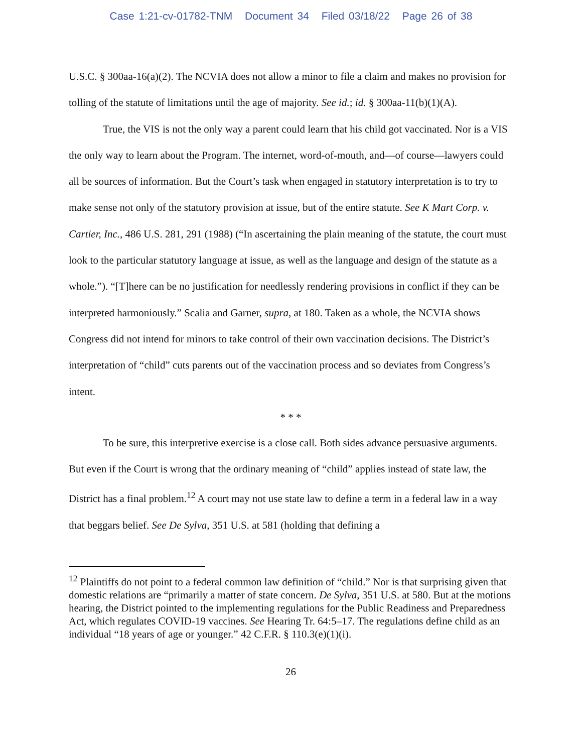Case 1:21-cv-01782-TNM Document 34 Filed 03/18/22 Page 26 of 38
U.S.C. § 300aa-16(a)(2). The NCVIA does not allow a minor to file a claim and makes no provision for tolling of the statute of limitations until the age of majority. See id.; id. § 300aa-11(b)(1)(A).
True, the VIS is not the only way a parent could learn that his child got vaccinated. Nor is a VIS the only way to learn about the Program. The internet, word-of-mouth, and—of course—lawyers could all be sources of information. But the Court’s task when engaged in statutory interpretation is to try to make sense not only of the statutory provision at issue, but of the entire statute. See K Mart Corp. v. Cartier, Inc., 486 U.S. 281, 291 (1988) (“In ascertaining the plain meaning of the statute, the court must look to the particular statutory language at issue, as well as the language and design of the statute as a whole.”). “[T]here can be no justification for needlessly rendering provisions in conflict if they can be interpreted harmoniously.” Scalia and Garner, supra, at 180. Taken as a whole, the NCVIA shows Congress did not intend for minors to take control of their own vaccination decisions. The District’s interpretation of “child” cuts parents out of the vaccination process and so deviates from Congress’s intent.
* * *
To be sure, this interpretive exercise is a close call. Both sides advance persuasive arguments. But even if the Court is wrong that the ordinary meaning of “child” applies instead of state law, the District has a final problem.<sup>12</sup> A court may not use state law to define a term in a federal law in a way that beggars belief. See De Sylva, 351 U.S. at 581 (holding that defining a
<sup>12</sup> Plaintiffs do not point to a federal common law definition of “child.” Nor is that surprising given that domestic relations are “primarily a matter of state concern. De Sylva, 351 U.S. at 580. But at the motions hearing, the District pointed to the implementing regulations for the Public Readiness and Preparedness Act, which regulates COVID-19 vaccines. See Hearing Tr. 64:5–17. The regulations define child as an individual “18 years of age or younger.” 42 C.F.R. § 110.3(e)(1)(i).
26